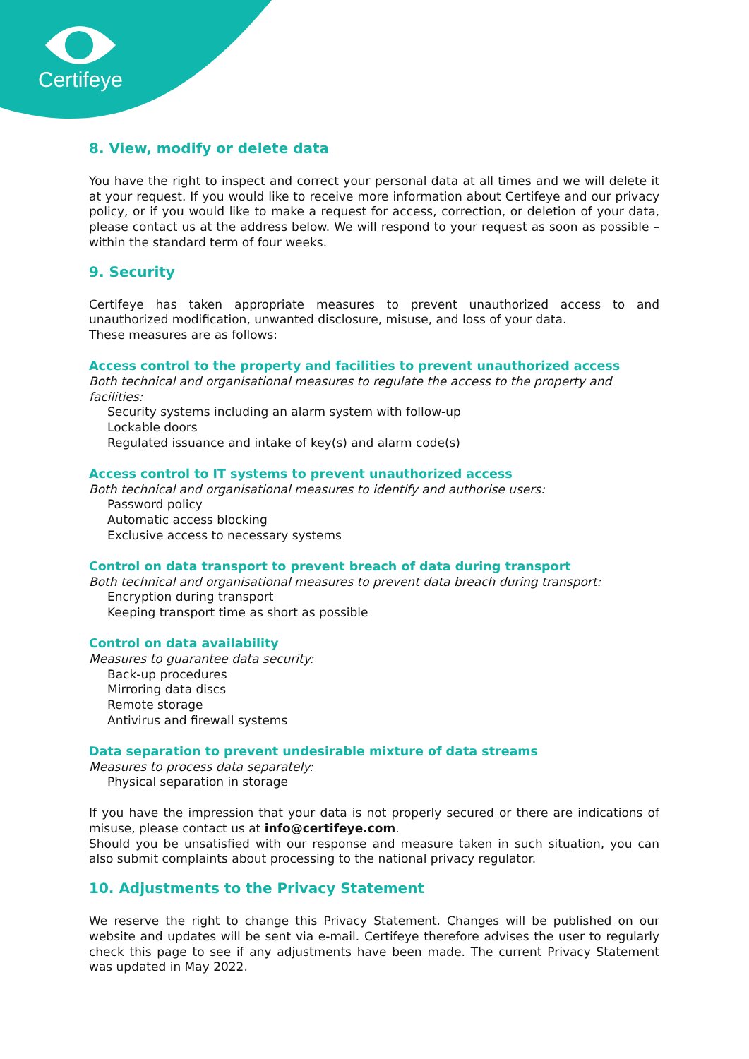Certifeye
8. View, modify or delete data
You have the right to inspect and correct your personal data at all times and we will delete it at your request. If you would like to receive more information about Certifeye and our privacy policy, or if you would like to make a request for access, correction, or deletion of your data, please contact us at the address below. We will respond to your request as soon as possible – within the standard term of four weeks.
9. Security
Certifeye has taken appropriate measures to prevent unauthorized access to and unauthorized modification, unwanted disclosure, misuse, and loss of your data.
These measures are as follows:
Access control to the property and facilities to prevent unauthorized access
Both technical and organisational measures to regulate the access to the property and facilities:
Security systems including an alarm system with follow-up
Lockable doors
Regulated issuance and intake of key(s) and alarm code(s)
Access control to IT systems to prevent unauthorized access
Both technical and organisational measures to identify and authorise users:
Password policy
Automatic access blocking
Exclusive access to necessary systems
Control on data transport to prevent breach of data during transport
Both technical and organisational measures to prevent data breach during transport:
Encryption during transport
Keeping transport time as short as possible
Control on data availability
Measures to guarantee data security:
Back-up procedures
Mirroring data discs
Remote storage
Antivirus and firewall systems
Data separation to prevent undesirable mixture of data streams
Measures to process data separately:
Physical separation in storage
If you have the impression that your data is not properly secured or there are indications of misuse, please contact us at info@certifeye.com.
Should you be unsatisfied with our response and measure taken in such situation, you can also submit complaints about processing to the national privacy regulator.
10. Adjustments to the Privacy Statement
We reserve the right to change this Privacy Statement. Changes will be published on our website and updates will be sent via e-mail. Certifeye therefore advises the user to regularly check this page to see if any adjustments have been made. The current Privacy Statement was updated in May 2022.